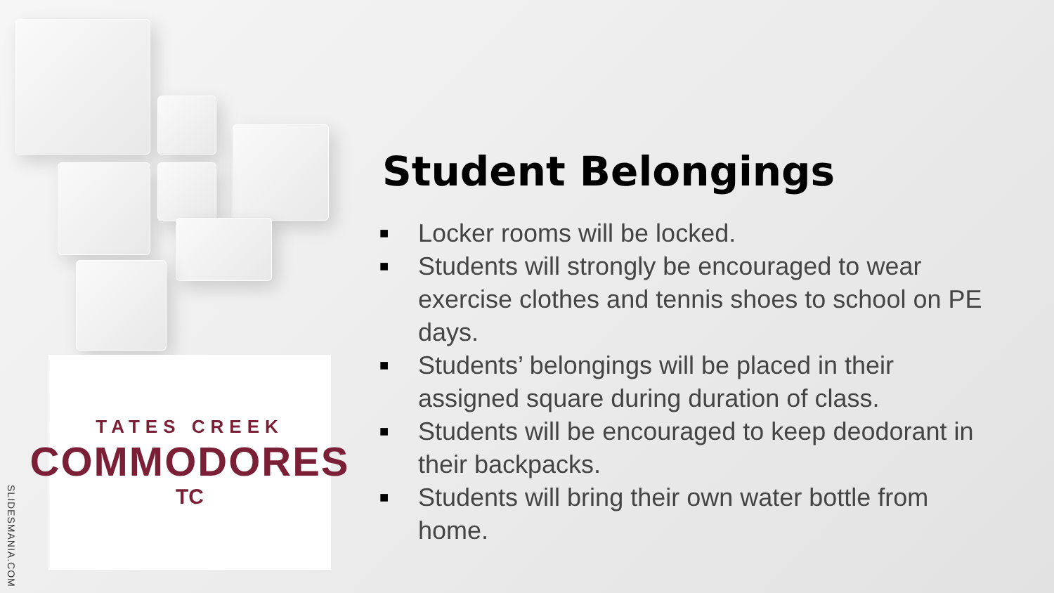TATES CREEK
COMMODORES
TC
SLIDESMANIA.COM
Student Belongings
■ Locker rooms will be locked.
■ Students will strongly be encouraged to wear exercise clothes and tennis shoes to school on PE days.
■ Students’ belongings will be placed in their assigned square during duration of class.
■ Students will be encouraged to keep deodorant in their backpacks.
■ Students will bring their own water bottle from home.